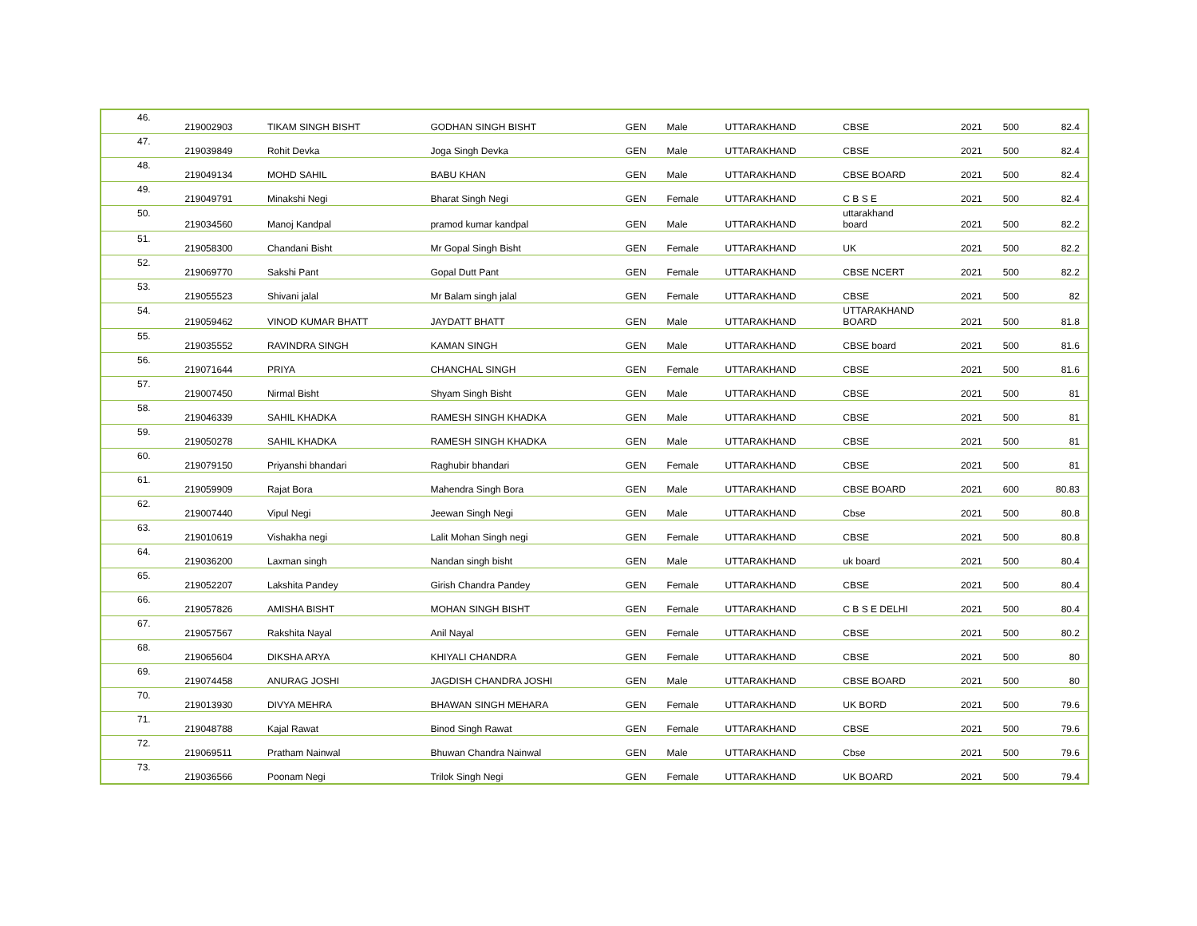| 46. | 219002903 | TIKAM SINGH BISHT | GODHAN SINGH BISHT | GEN | Male | UTTARAKHAND | CBSE | 2021 | 500 | 82.4 |
| 47. | 219039849 | Rohit Devka | Joga Singh Devka | GEN | Male | UTTARAKHAND | CBSE | 2021 | 500 | 82.4 |
| 48. | 219049134 | MOHD SAHIL | BABU KHAN | GEN | Male | UTTARAKHAND | CBSE BOARD | 2021 | 500 | 82.4 |
| 49. | 219049791 | Minakshi Negi | Bharat Singh Negi | GEN | Female | UTTARAKHAND | C B S E | 2021 | 500 | 82.4 |
| 50. | 219034560 | Manoj Kandpal | pramod kumar kandpal | GEN | Male | UTTARAKHAND | uttarakhand board | 2021 | 500 | 82.2 |
| 51. | 219058300 | Chandani Bisht | Mr Gopal Singh Bisht | GEN | Female | UTTARAKHAND | UK | 2021 | 500 | 82.2 |
| 52. | 219069770 | Sakshi Pant | Gopal Dutt Pant | GEN | Female | UTTARAKHAND | CBSE NCERT | 2021 | 500 | 82.2 |
| 53. | 219055523 | Shivani jalal | Mr Balam singh jalal | GEN | Female | UTTARAKHAND | CBSE | 2021 | 500 | 82 |
| 54. | 219059462 | VINOD KUMAR BHATT | JAYDATT BHATT | GEN | Male | UTTARAKHAND | UTTARAKHAND BOARD | 2021 | 500 | 81.8 |
| 55. | 219035552 | RAVINDRA SINGH | KAMAN SINGH | GEN | Male | UTTARAKHAND | CBSE board | 2021 | 500 | 81.6 |
| 56. | 219071644 | PRIYA | CHANCHAL SINGH | GEN | Female | UTTARAKHAND | CBSE | 2021 | 500 | 81.6 |
| 57. | 219007450 | Nirmal Bisht | Shyam Singh Bisht | GEN | Male | UTTARAKHAND | CBSE | 2021 | 500 | 81 |
| 58. | 219046339 | SAHIL KHADKA | RAMESH SINGH KHADKA | GEN | Male | UTTARAKHAND | CBSE | 2021 | 500 | 81 |
| 59. | 219050278 | SAHIL KHADKA | RAMESH SINGH KHADKA | GEN | Male | UTTARAKHAND | CBSE | 2021 | 500 | 81 |
| 60. | 219079150 | Priyanshi bhandari | Raghubir bhandari | GEN | Female | UTTARAKHAND | CBSE | 2021 | 500 | 81 |
| 61. | 219059909 | Rajat Bora | Mahendra Singh Bora | GEN | Male | UTTARAKHAND | CBSE BOARD | 2021 | 600 | 80.83 |
| 62. | 219007440 | Vipul Negi | Jeewan Singh Negi | GEN | Male | UTTARAKHAND | Cbse | 2021 | 500 | 80.8 |
| 63. | 219010619 | Vishakha negi | Lalit Mohan Singh negi | GEN | Female | UTTARAKHAND | CBSE | 2021 | 500 | 80.8 |
| 64. | 219036200 | Laxman singh | Nandan singh bisht | GEN | Male | UTTARAKHAND | uk board | 2021 | 500 | 80.4 |
| 65. | 219052207 | Lakshita Pandey | Girish Chandra Pandey | GEN | Female | UTTARAKHAND | CBSE | 2021 | 500 | 80.4 |
| 66. | 219057826 | AMISHA BISHT | MOHAN SINGH BISHT | GEN | Female | UTTARAKHAND | C B S E DELHI | 2021 | 500 | 80.4 |
| 67. | 219057567 | Rakshita Nayal | Anil Nayal | GEN | Female | UTTARAKHAND | CBSE | 2021 | 500 | 80.2 |
| 68. | 219065604 | DIKSHA ARYA | KHIYALI CHANDRA | GEN | Female | UTTARAKHAND | CBSE | 2021 | 500 | 80 |
| 69. | 219074458 | ANURAG JOSHI | JAGDISH CHANDRA JOSHI | GEN | Male | UTTARAKHAND | CBSE BOARD | 2021 | 500 | 80 |
| 70. | 219013930 | DIVYA MEHRA | BHAWAN SINGH MEHARA | GEN | Female | UTTARAKHAND | UK BORD | 2021 | 500 | 79.6 |
| 71. | 219048788 | Kajal Rawat | Binod Singh Rawat | GEN | Female | UTTARAKHAND | CBSE | 2021 | 500 | 79.6 |
| 72. | 219069511 | Pratham Nainwal | Bhuwan Chandra Nainwal | GEN | Male | UTTARAKHAND | Cbse | 2021 | 500 | 79.6 |
| 73. | 219036566 | Poonam Negi | Trilok Singh Negi | GEN | Female | UTTARAKHAND | UK BOARD | 2021 | 500 | 79.4 |